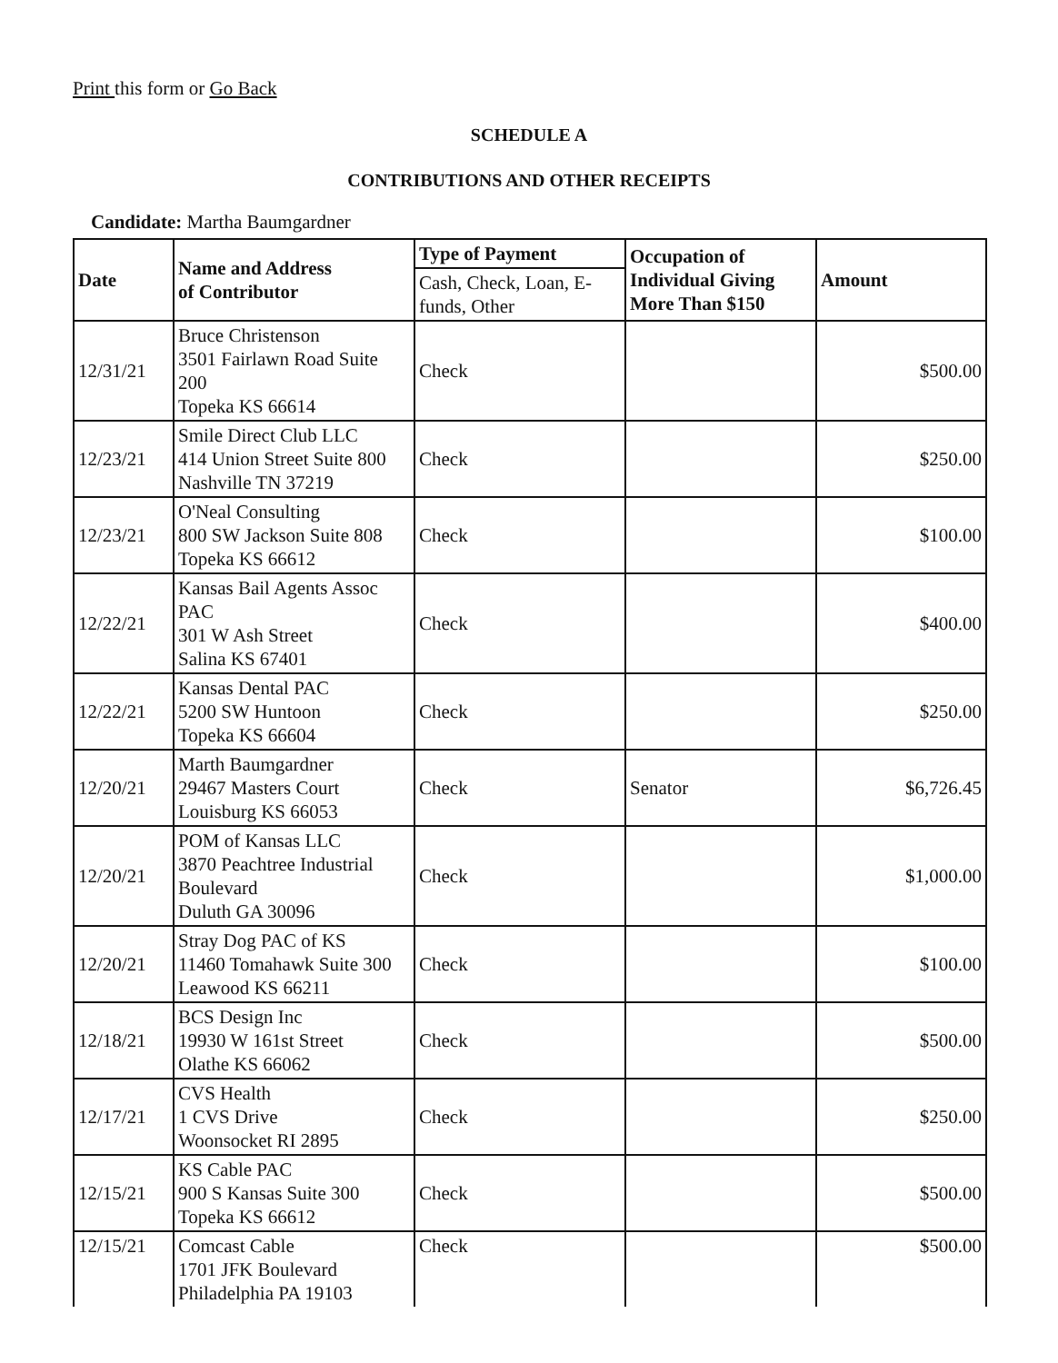Print this form or Go Back
SCHEDULE A
CONTRIBUTIONS AND OTHER RECEIPTS
Candidate: Martha Baumgardner
| Date | Name and Address of Contributor | Type of Payment | Occupation of Individual Giving More Than $150 | Amount |
| --- | --- | --- | --- | --- |
| | | Cash, Check, Loan, E-funds, Other | | |
| 12/31/21 | Bruce Christenson 3501 Fairlawn Road Suite 200 Topeka KS 66614 | Check | | $500.00 |
| 12/23/21 | Smile Direct Club LLC 414 Union Street Suite 800 Nashville TN 37219 | Check | | $250.00 |
| 12/23/21 | O'Neal Consulting 800 SW Jackson Suite 808 Topeka KS 66612 | Check | | $100.00 |
| 12/22/21 | Kansas Bail Agents Assoc PAC 301 W Ash Street Salina KS 67401 | Check | | $400.00 |
| 12/22/21 | Kansas Dental PAC 5200 SW Huntoon Topeka KS 66604 | Check | | $250.00 |
| 12/20/21 | Marth Baumgardner 29467 Masters Court Louisburg KS 66053 | Check | Senator | $6,726.45 |
| 12/20/21 | POM of Kansas LLC 3870 Peachtree Industrial Boulevard Duluth GA 30096 | Check | | $1,000.00 |
| 12/20/21 | Stray Dog PAC of KS 11460 Tomahawk Suite 300 Leawood KS 66211 | Check | | $100.00 |
| 12/18/21 | BCS Design Inc 19930 W 161st Street Olathe KS 66062 | Check | | $500.00 |
| 12/17/21 | CVS Health 1 CVS Drive Woonsocket RI 2895 | Check | | $250.00 |
| 12/15/21 | KS Cable PAC 900 S Kansas Suite 300 Topeka KS 66612 | Check | | $500.00 |
| 12/15/21 | Comcast Cable 1701 JFK Boulevard Philadelphia PA 19103 | Check | | $500.00 |